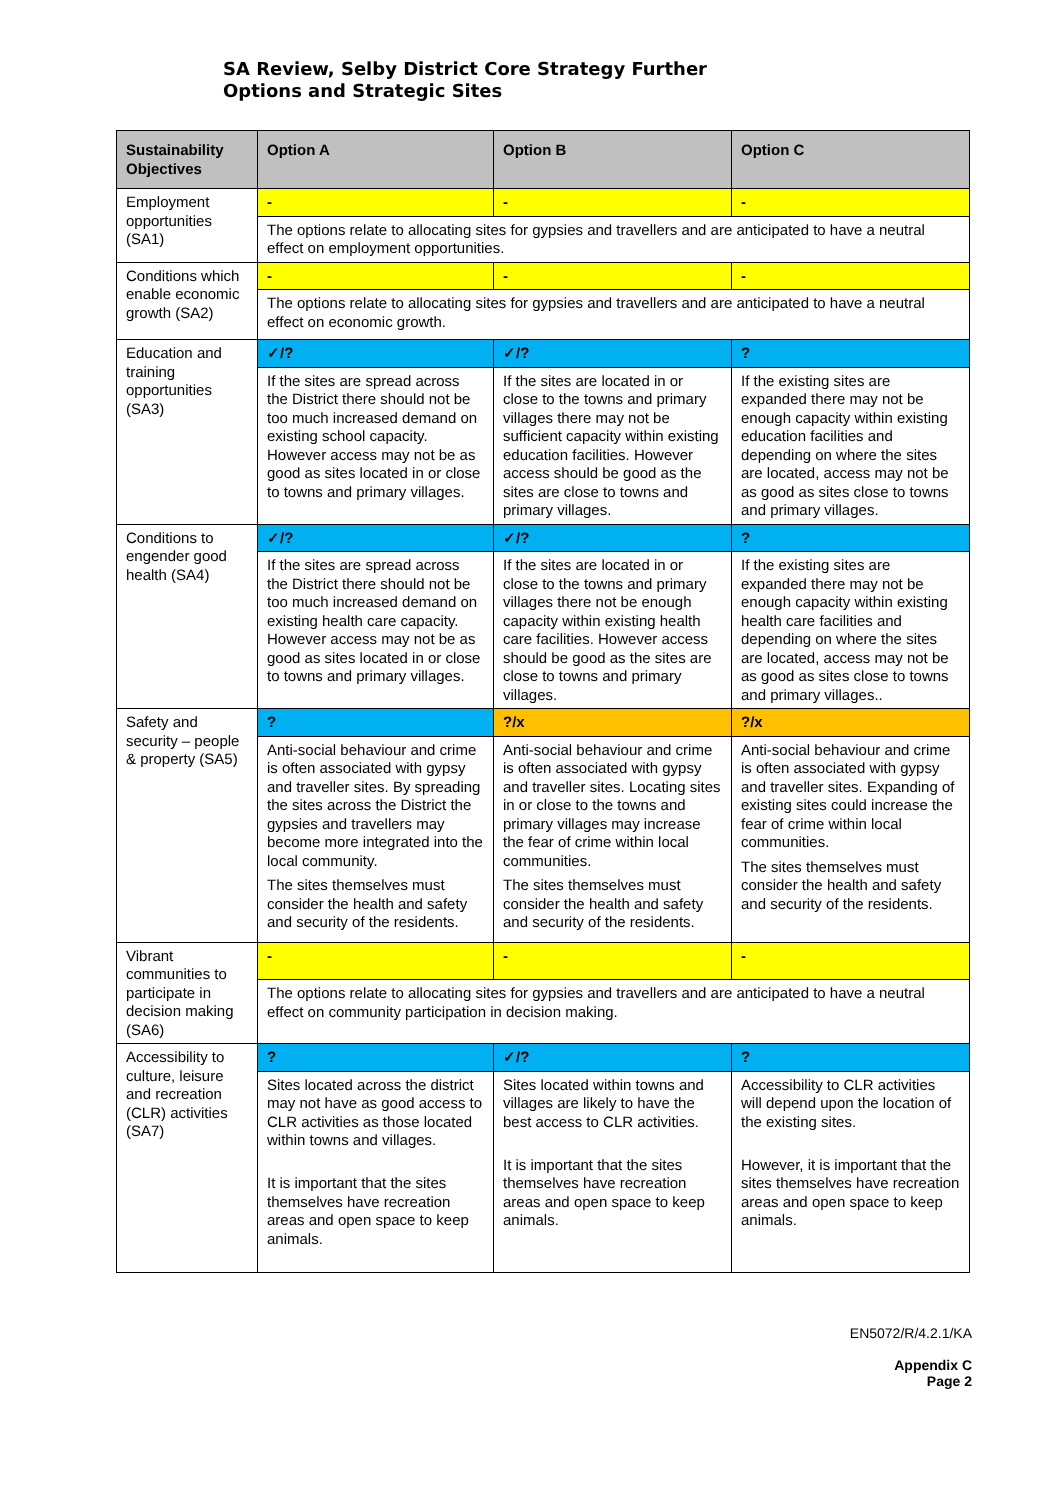SA Review, Selby District Core Strategy Further
Options and Strategic Sites
| Sustainability Objectives | Option A | Option B | Option C |
| --- | --- | --- | --- |
| Employment opportunities (SA1) | - | - | - |
| | The options relate to allocating sites for gypsies and travellers and are anticipated to have a neutral effect on employment opportunities. | | |
| Conditions which enable economic growth (SA2) | - | - | - |
| | The options relate to allocating sites for gypsies and travellers and are anticipated to have a neutral effect on economic growth. | | |
| Education and training opportunities (SA3) | ✓/? | ✓/? | ? |
| | If the sites are spread across the District there should not be too much increased demand on existing school capacity. However access may not be as good as sites located in or close to towns and primary villages. | If the sites are located in or close to the towns and primary villages there may not be sufficient capacity within existing education facilities. However access should be good as the sites are close to towns and primary villages. | If the existing sites are expanded there may not be enough capacity within existing education facilities and depending on where the sites are located, access may not be as good as sites close to towns and primary villages. |
| Conditions to engender good health (SA4) | ✓/? | ✓/? | ? |
| | If the sites are spread across the District there should not be too much increased demand on existing health care capacity. However access may not be as good as sites located in or close to towns and primary villages. | If the sites are located in or close to the towns and primary villages there not be enough capacity within existing health care facilities. However access should be good as the sites are close to towns and primary villages. | If the existing sites are expanded there may not be enough capacity within existing health care facilities and depending on where the sites are located, access may not be as good as sites close to towns and primary villages.. |
| Safety and security – people & property (SA5) | ? | ?/x | ?/x |
| | Anti-social behaviour and crime is often associated with gypsy and traveller sites. By spreading the sites across the District the gypsies and travellers may become more integrated into the local community. The sites themselves must consider the health and safety and security of the residents. | Anti-social behaviour and crime is often associated with gypsy and traveller sites. Locating sites in or close to the towns and primary villages may increase the fear of crime within local communities. The sites themselves must consider the health and safety and security of the residents. | Anti-social behaviour and crime is often associated with gypsy and traveller sites. Expanding of existing sites could increase the fear of crime within local communities. The sites themselves must consider the health and safety and security of the residents. |
| Vibrant communities to participate in decision making (SA6) | - | - | - |
| | The options relate to allocating sites for gypsies and travellers and are anticipated to have a neutral effect on community participation in decision making. | | |
| Accessibility to culture, leisure and recreation (CLR) activities (SA7) | ? | ✓/? | ? |
| | Sites located across the district may not have as good access to CLR activities as those located within towns and villages. It is important that the sites themselves have recreation areas and open space to keep animals. | Sites located within towns and villages are likely to have the best access to CLR activities. It is important that the sites themselves have recreation areas and open space to keep animals. | Accessibility to CLR activities will depend upon the location of the existing sites. However, it is important that the sites themselves have recreation areas and open space to keep animals. |
EN5072/R/4.2.1/KA
Appendix C
Page 2